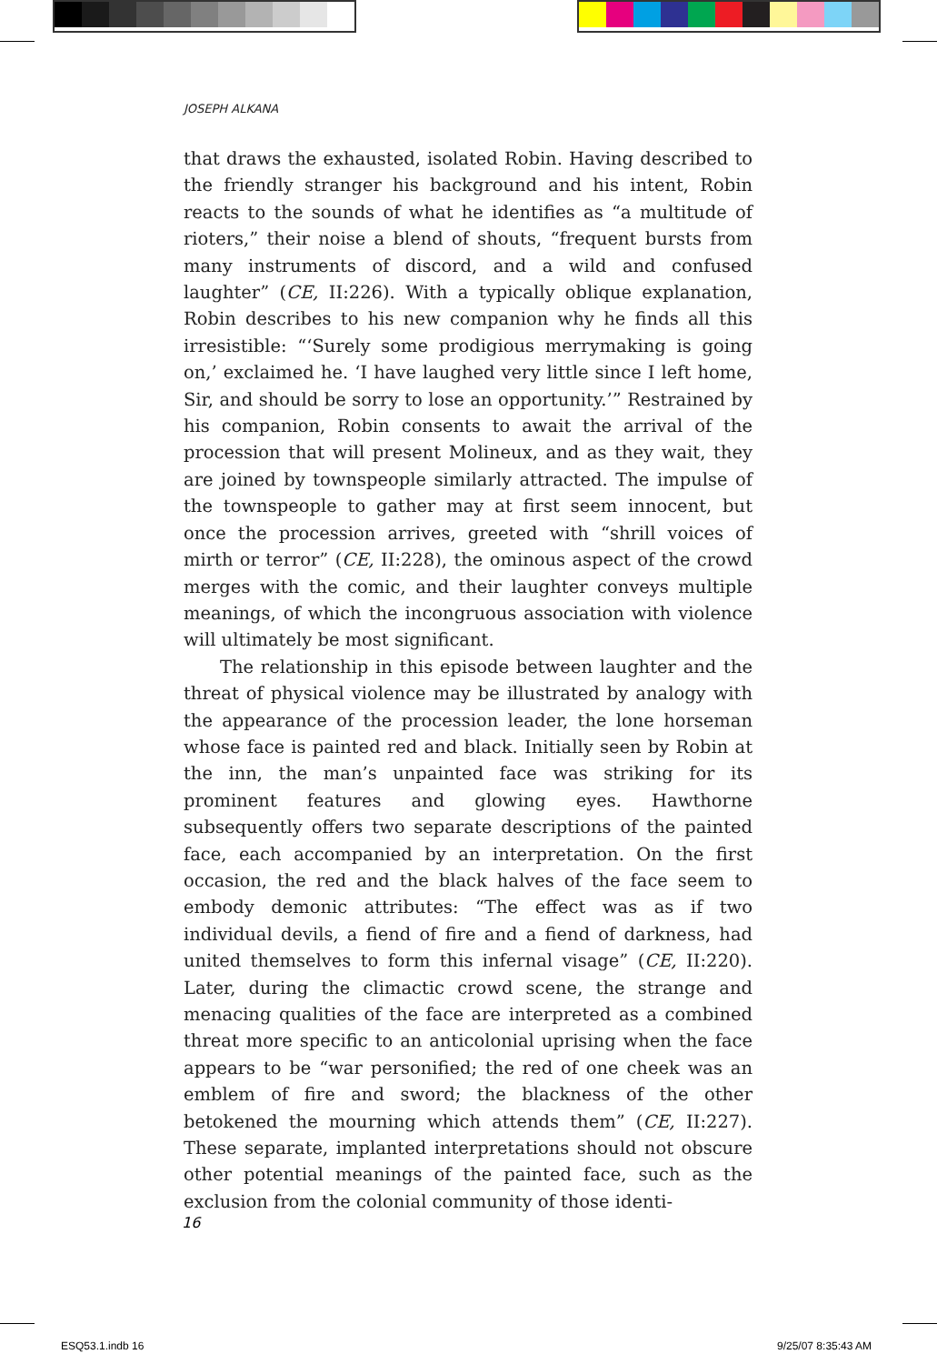JOSEPH ALKANA
that draws the exhausted, isolated Robin. Having described to the friendly stranger his background and his intent, Robin reacts to the sounds of what he identifies as “a multitude of rioters,” their noise a blend of shouts, “frequent bursts from many instruments of discord, and a wild and confused laughter” (CE, II:226). With a typically oblique explanation, Robin describes to his new companion why he finds all this irresistible: “‘Surely some prodigious merrymaking is going on,’ exclaimed he. ‘I have laughed very little since I left home, Sir, and should be sorry to lose an opportunity.’” Restrained by his companion, Robin consents to await the arrival of the procession that will present Molineux, and as they wait, they are joined by townspeople similarly attracted. The impulse of the townspeople to gather may at first seem innocent, but once the procession arrives, greeted with “shrill voices of mirth or terror” (CE, II:228), the ominous aspect of the crowd merges with the comic, and their laughter conveys multiple meanings, of which the incongruous association with violence will ultimately be most significant.
The relationship in this episode between laughter and the threat of physical violence may be illustrated by analogy with the appearance of the procession leader, the lone horseman whose face is painted red and black. Initially seen by Robin at the inn, the man’s unpainted face was striking for its prominent features and glowing eyes. Hawthorne subsequently offers two separate descriptions of the painted face, each accompanied by an interpretation. On the first occasion, the red and the black halves of the face seem to embody demonic attributes: “The effect was as if two individual devils, a fiend of fire and a fiend of darkness, had united themselves to form this infernal visage” (CE, II:220). Later, during the climactic crowd scene, the strange and menacing qualities of the face are interpreted as a combined threat more specific to an anticolonial uprising when the face appears to be “war personified; the red of one cheek was an emblem of fire and sword; the blackness of the other betokened the mourning which attends them” (CE, II:227). These separate, implanted interpretations should not obscure other potential meanings of the painted face, such as the exclusion from the colonial community of those identi-
16
ESQ53.1.indb 16 9/25/07 8:35:43 AM